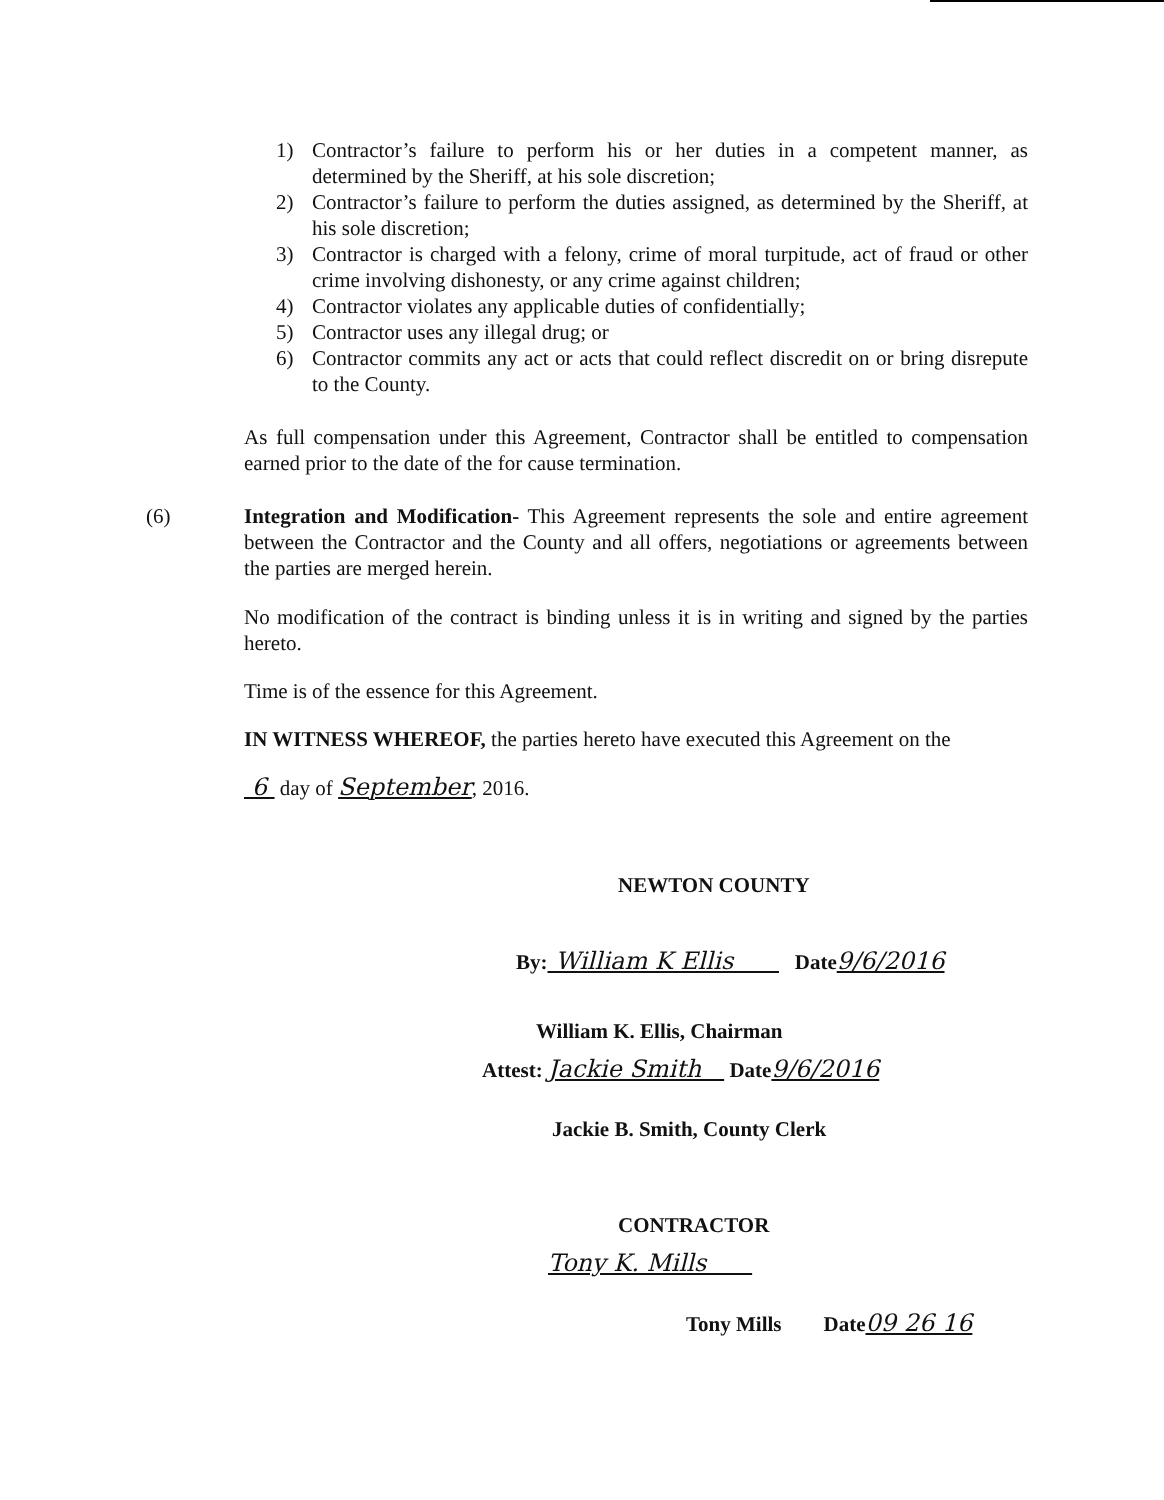1) Contractor’s failure to perform his or her duties in a competent manner, as determined by the Sheriff, at his sole discretion;
2) Contractor’s failure to perform the duties assigned, as determined by the Sheriff, at his sole discretion;
3) Contractor is charged with a felony, crime of moral turpitude, act of fraud or other crime involving dishonesty, or any crime against children;
4) Contractor violates any applicable duties of confidentially;
5) Contractor uses any illegal drug; or
6) Contractor commits any act or acts that could reflect discredit on or bring disrepute to the County.
As full compensation under this Agreement, Contractor shall be entitled to compensation earned prior to the date of the for cause termination.
(6)
Integration and Modification- This Agreement represents the sole and entire agreement between the Contractor and the County and all offers, negotiations or agreements between the parties are merged herein.
No modification of the contract is binding unless it is in writing and signed by the parties hereto.
Time is of the essence for this Agreement.
IN WITNESS WHEREOF, the parties hereto have executed this Agreement on the
6 day of September, 2016.
NEWTON COUNTY
By: William K Ellis Date 9/6/2016
William K. Ellis, Chairman
Attest: Jackie Smith Date 9/6/2016
Jackie B. Smith, County Clerk
CONTRACTOR
Tony K. Mills
Tony Mills Date 09 26 16